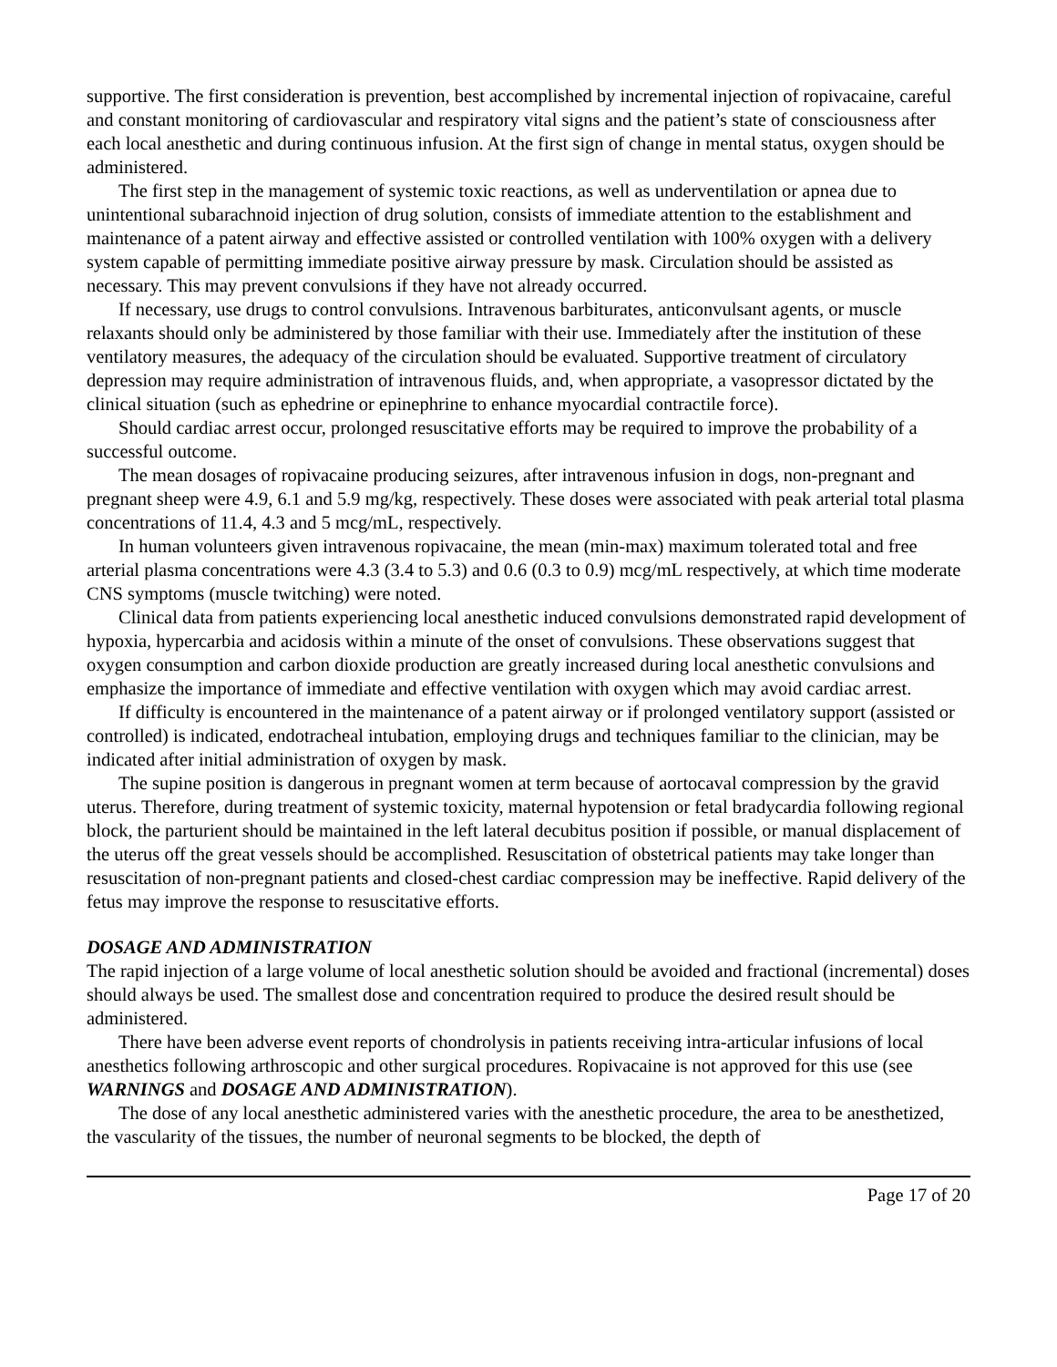supportive. The first consideration is prevention, best accomplished by incremental injection of ropivacaine, careful and constant monitoring of cardiovascular and respiratory vital signs and the patient’s state of consciousness after each local anesthetic and during continuous infusion. At the first sign of change in mental status, oxygen should be administered.
The first step in the management of systemic toxic reactions, as well as underventilation or apnea due to unintentional subarachnoid injection of drug solution, consists of immediate attention to the establishment and maintenance of a patent airway and effective assisted or controlled ventilation with 100% oxygen with a delivery system capable of permitting immediate positive airway pressure by mask. Circulation should be assisted as necessary. This may prevent convulsions if they have not already occurred.
If necessary, use drugs to control convulsions. Intravenous barbiturates, anticonvulsant agents, or muscle relaxants should only be administered by those familiar with their use. Immediately after the institution of these ventilatory measures, the adequacy of the circulation should be evaluated. Supportive treatment of circulatory depression may require administration of intravenous fluids, and, when appropriate, a vasopressor dictated by the clinical situation (such as ephedrine or epinephrine to enhance myocardial contractile force).
Should cardiac arrest occur, prolonged resuscitative efforts may be required to improve the probability of a successful outcome.
The mean dosages of ropivacaine producing seizures, after intravenous infusion in dogs, non-pregnant and pregnant sheep were 4.9, 6.1 and 5.9 mg/kg, respectively. These doses were associated with peak arterial total plasma concentrations of 11.4, 4.3 and 5 mcg/mL, respectively.
In human volunteers given intravenous ropivacaine, the mean (min-max) maximum tolerated total and free arterial plasma concentrations were 4.3 (3.4 to 5.3) and 0.6 (0.3 to 0.9) mcg/mL respectively, at which time moderate CNS symptoms (muscle twitching) were noted.
Clinical data from patients experiencing local anesthetic induced convulsions demonstrated rapid development of hypoxia, hypercarbia and acidosis within a minute of the onset of convulsions. These observations suggest that oxygen consumption and carbon dioxide production are greatly increased during local anesthetic convulsions and emphasize the importance of immediate and effective ventilation with oxygen which may avoid cardiac arrest.
If difficulty is encountered in the maintenance of a patent airway or if prolonged ventilatory support (assisted or controlled) is indicated, endotracheal intubation, employing drugs and techniques familiar to the clinician, may be indicated after initial administration of oxygen by mask.
The supine position is dangerous in pregnant women at term because of aortocaval compression by the gravid uterus. Therefore, during treatment of systemic toxicity, maternal hypotension or fetal bradycardia following regional block, the parturient should be maintained in the left lateral decubitus position if possible, or manual displacement of the uterus off the great vessels should be accomplished. Resuscitation of obstetrical patients may take longer than resuscitation of non-pregnant patients and closed-chest cardiac compression may be ineffective. Rapid delivery of the fetus may improve the response to resuscitative efforts.
DOSAGE AND ADMINISTRATION
The rapid injection of a large volume of local anesthetic solution should be avoided and fractional (incremental) doses should always be used. The smallest dose and concentration required to produce the desired result should be administered.
There have been adverse event reports of chondrolysis in patients receiving intra-articular infusions of local anesthetics following arthroscopic and other surgical procedures. Ropivacaine is not approved for this use (see WARNINGS and DOSAGE AND ADMINISTRATION).
The dose of any local anesthetic administered varies with the anesthetic procedure, the area to be anesthetized, the vascularity of the tissues, the number of neuronal segments to be blocked, the depth of
Page 17 of 20